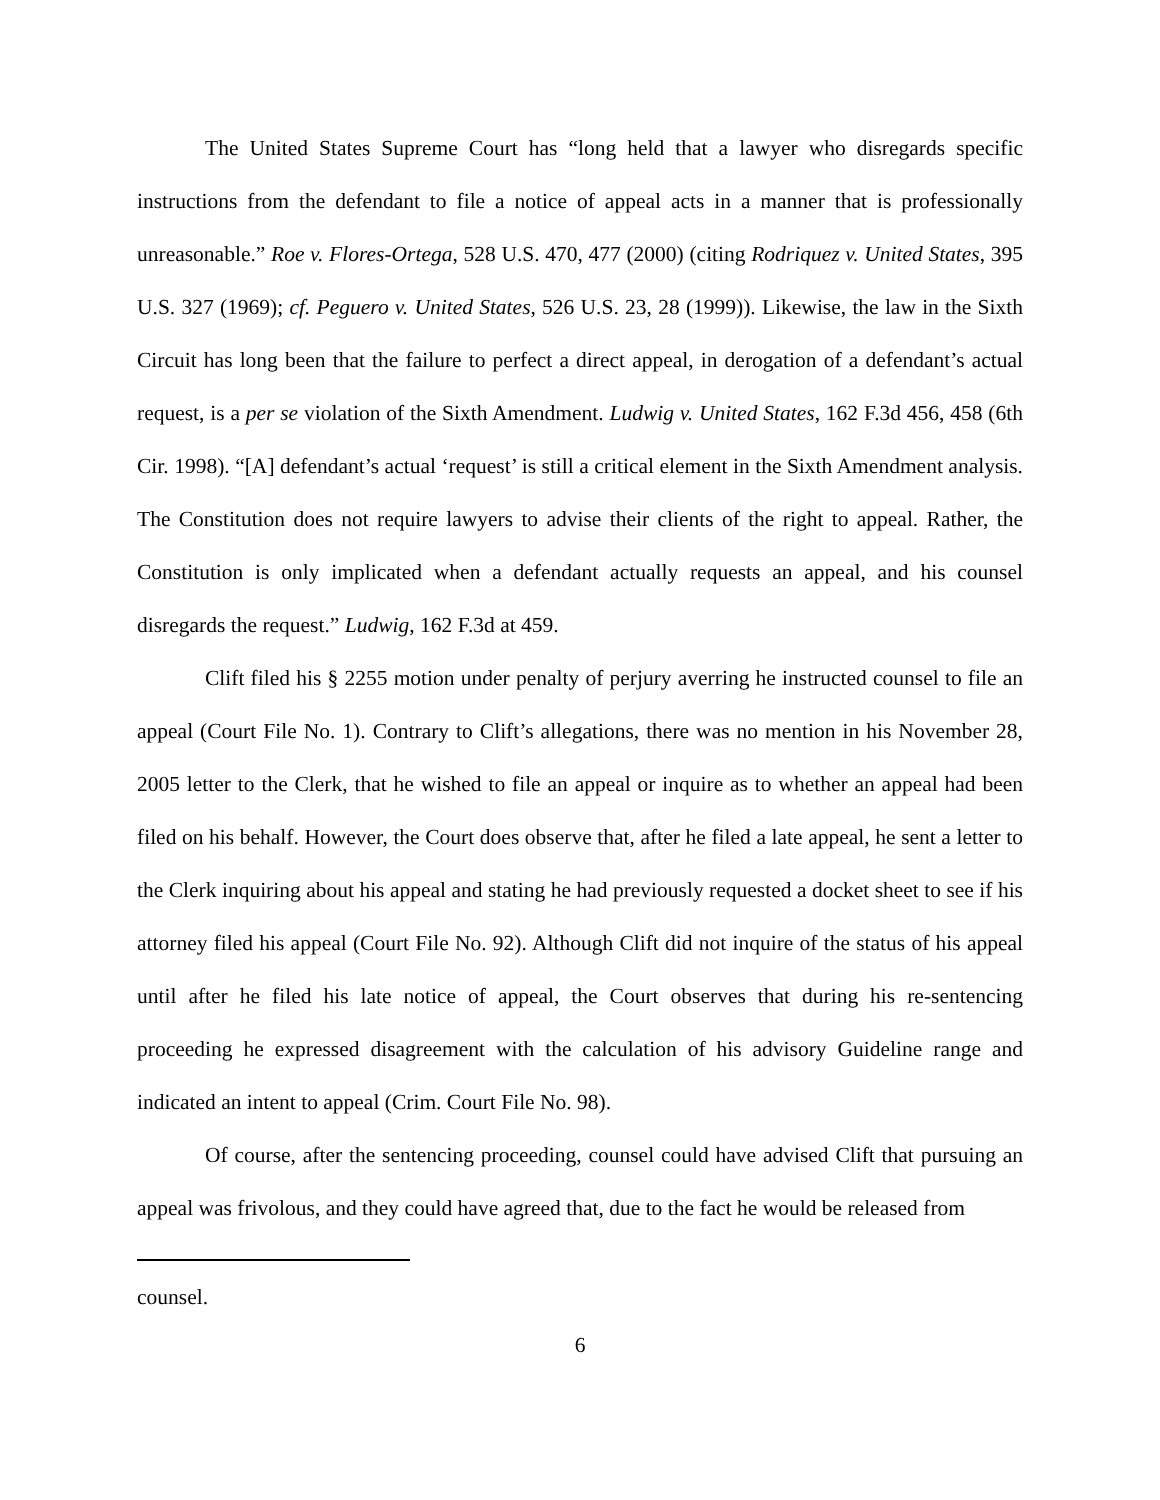The United States Supreme Court has “long held that a lawyer who disregards specific instructions from the defendant to file a notice of appeal acts in a manner that is professionally unreasonable.” Roe v. Flores-Ortega, 528 U.S. 470, 477 (2000) (citing Rodriquez v. United States, 395 U.S. 327 (1969); cf. Peguero v. United States, 526 U.S. 23, 28 (1999)). Likewise, the law in the Sixth Circuit has long been that the failure to perfect a direct appeal, in derogation of a defendant’s actual request, is a per se violation of the Sixth Amendment. Ludwig v. United States, 162 F.3d 456, 458 (6th Cir. 1998). “[A] defendant’s actual ‘request’ is still a critical element in the Sixth Amendment analysis. The Constitution does not require lawyers to advise their clients of the right to appeal. Rather, the Constitution is only implicated when a defendant actually requests an appeal, and his counsel disregards the request.” Ludwig, 162 F.3d at 459.
Clift filed his § 2255 motion under penalty of perjury averring he instructed counsel to file an appeal (Court File No. 1). Contrary to Clift’s allegations, there was no mention in his November 28, 2005 letter to the Clerk, that he wished to file an appeal or inquire as to whether an appeal had been filed on his behalf. However, the Court does observe that, after he filed a late appeal, he sent a letter to the Clerk inquiring about his appeal and stating he had previously requested a docket sheet to see if his attorney filed his appeal (Court File No. 92). Although Clift did not inquire of the status of his appeal until after he filed his late notice of appeal, the Court observes that during his re-sentencing proceeding he expressed disagreement with the calculation of his advisory Guideline range and indicated an intent to appeal (Crim. Court File No. 98).
Of course, after the sentencing proceeding, counsel could have advised Clift that pursuing an appeal was frivolous, and they could have agreed that, due to the fact he would be released from
counsel.
6